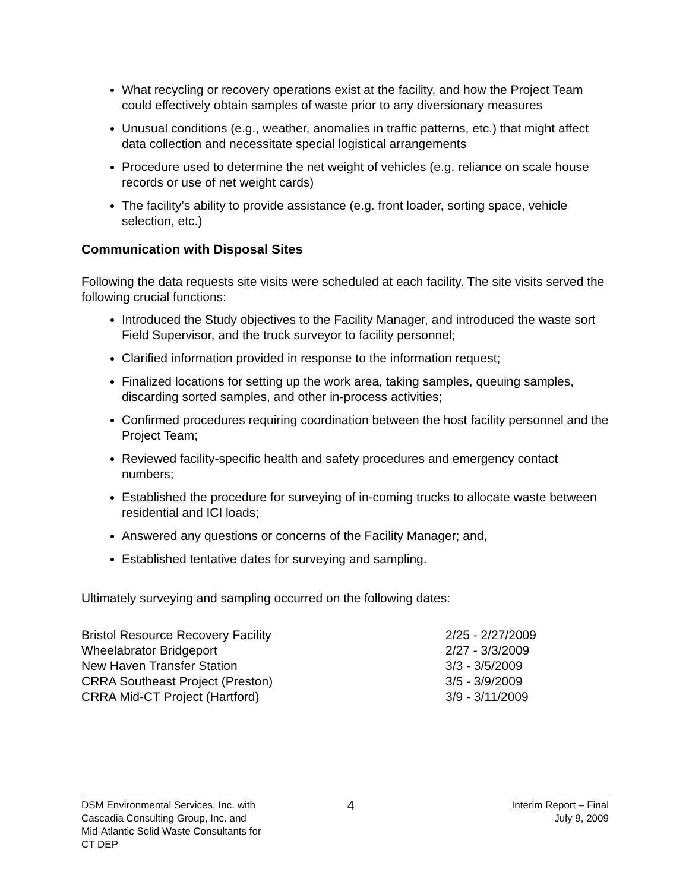What recycling or recovery operations exist at the facility, and how the Project Team could effectively obtain samples of waste prior to any diversionary measures
Unusual conditions (e.g., weather, anomalies in traffic patterns, etc.) that might affect data collection and necessitate special logistical arrangements
Procedure used to determine the net weight of vehicles (e.g. reliance on scale house records or use of net weight cards)
The facility’s ability to provide assistance (e.g. front loader, sorting space, vehicle selection, etc.)
Communication with Disposal Sites
Following the data requests site visits were scheduled at each facility. The site visits served the following crucial functions:
Introduced the Study objectives to the Facility Manager, and introduced the waste sort Field Supervisor, and the truck surveyor to facility personnel;
Clarified information provided in response to the information request;
Finalized locations for setting up the work area, taking samples, queuing samples, discarding sorted samples, and other in-process activities;
Confirmed procedures requiring coordination between the host facility personnel and the Project Team;
Reviewed facility-specific health and safety procedures and emergency contact numbers;
Established the procedure for surveying of in-coming trucks to allocate waste between residential and ICI loads;
Answered any questions or concerns of the Facility Manager; and,
Established tentative dates for surveying and sampling.
Ultimately surveying and sampling occurred on the following dates:
| Bristol Resource Recovery Facility | 2/25 - 2/27/2009 |
| Wheelabrator Bridgeport | 2/27 - 3/3/2009 |
| New Haven Transfer Station | 3/3 - 3/5/2009 |
| CRRA Southeast Project (Preston) | 3/5 - 3/9/2009 |
| CRRA Mid-CT Project (Hartford) | 3/9 - 3/11/2009 |
DSM Environmental Services, Inc. with
Cascadia Consulting Group, Inc. and
Mid-Atlantic Solid Waste Consultants for
CT DEP
4
Interim Report – Final
July 9, 2009